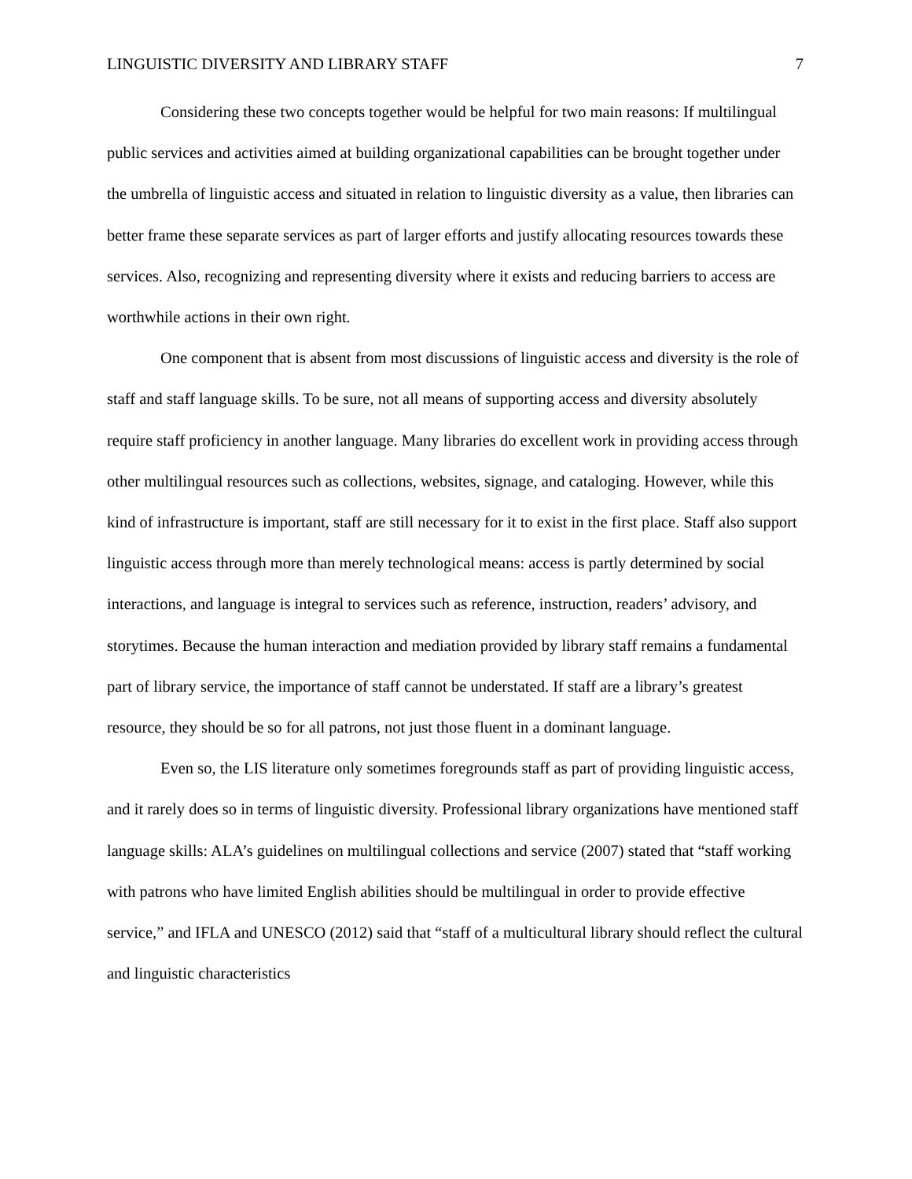LINGUISTIC DIVERSITY AND LIBRARY STAFF 7
Considering these two concepts together would be helpful for two main reasons: If multilingual public services and activities aimed at building organizational capabilities can be brought together under the umbrella of linguistic access and situated in relation to linguistic diversity as a value, then libraries can better frame these separate services as part of larger efforts and justify allocating resources towards these services. Also, recognizing and representing diversity where it exists and reducing barriers to access are worthwhile actions in their own right.
One component that is absent from most discussions of linguistic access and diversity is the role of staff and staff language skills. To be sure, not all means of supporting access and diversity absolutely require staff proficiency in another language. Many libraries do excellent work in providing access through other multilingual resources such as collections, websites, signage, and cataloging. However, while this kind of infrastructure is important, staff are still necessary for it to exist in the first place. Staff also support linguistic access through more than merely technological means: access is partly determined by social interactions, and language is integral to services such as reference, instruction, readers’ advisory, and storytimes. Because the human interaction and mediation provided by library staff remains a fundamental part of library service, the importance of staff cannot be understated. If staff are a library’s greatest resource, they should be so for all patrons, not just those fluent in a dominant language.
Even so, the LIS literature only sometimes foregrounds staff as part of providing linguistic access, and it rarely does so in terms of linguistic diversity. Professional library organizations have mentioned staff language skills: ALA’s guidelines on multilingual collections and service (2007) stated that “staff working with patrons who have limited English abilities should be multilingual in order to provide effective service,” and IFLA and UNESCO (2012) said that “staff of a multicultural library should reflect the cultural and linguistic characteristics